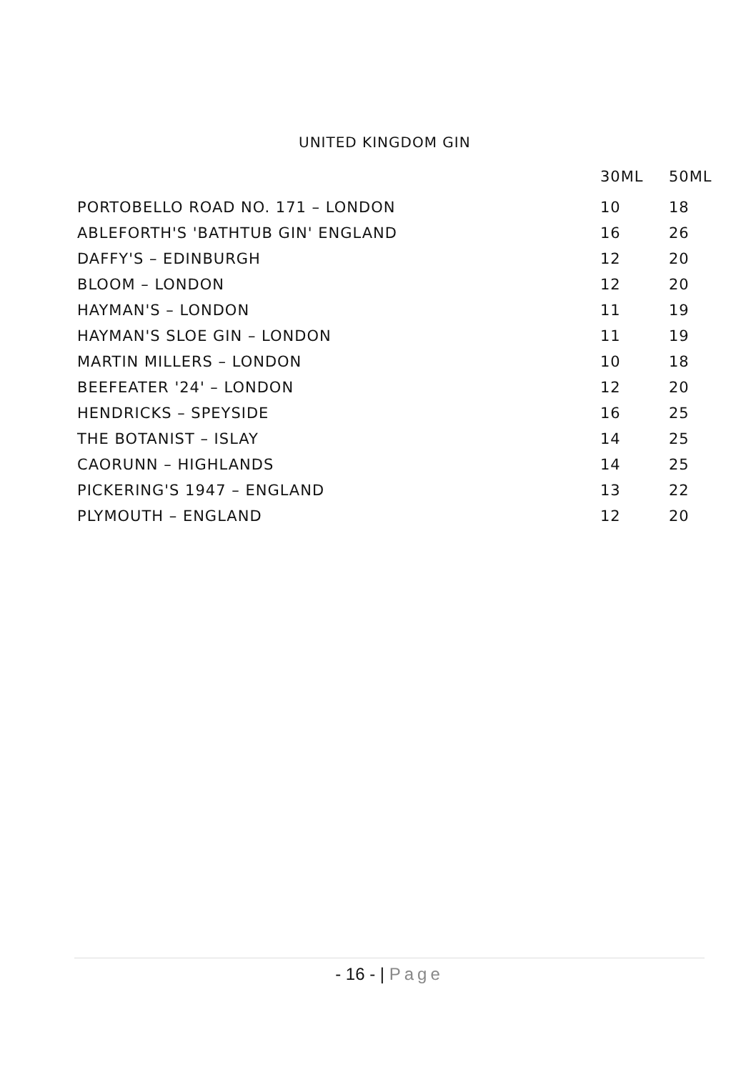UNITED KINGDOM GIN
| | 30ML | 50ML |
| --- | --- | --- |
| PORTOBELLO ROAD NO. 171 – LONDON | 10 | 18 |
| ABLEFORTH'S 'BATHTUB GIN' ENGLAND | 16 | 26 |
| DAFFY'S – EDINBURGH | 12 | 20 |
| BLOOM – LONDON | 12 | 20 |
| HAYMAN'S – LONDON | 11 | 19 |
| HAYMAN'S SLOE GIN – LONDON | 11 | 19 |
| MARTIN MILLERS – LONDON | 10 | 18 |
| BEEFEATER '24' – LONDON | 12 | 20 |
| HENDRICKS – SPEYSIDE | 16 | 25 |
| THE BOTANIST – ISLAY | 14 | 25 |
| CAORUNN – HIGHLANDS | 14 | 25 |
| PICKERING'S 1947 – ENGLAND | 13 | 22 |
| PLYMOUTH – ENGLAND | 12 | 20 |
- 16 - | Page